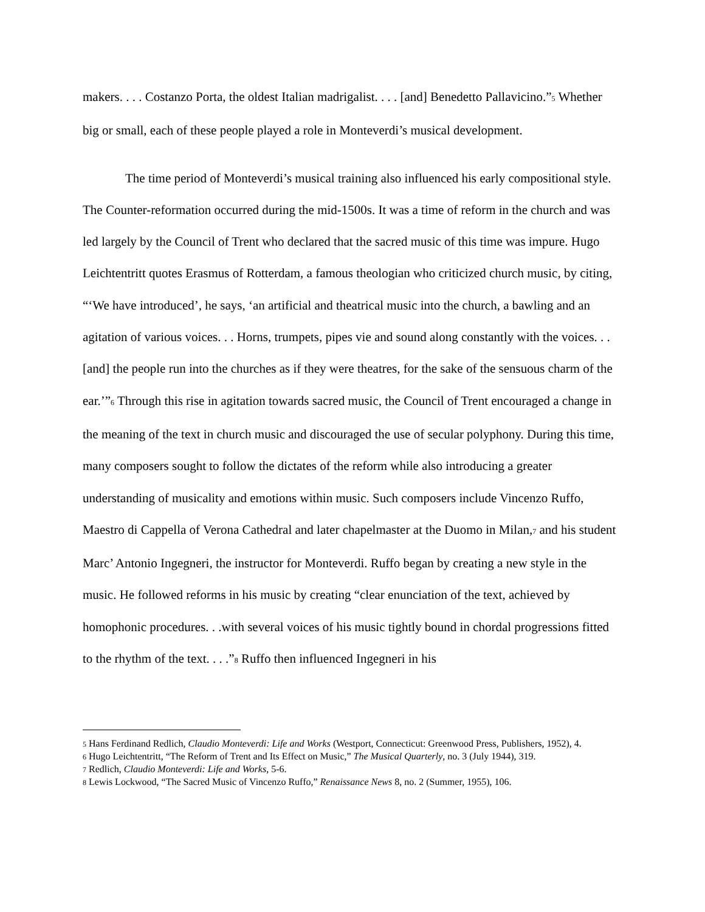makers. . . . Costanzo Porta, the oldest Italian madrigalist. . . . [and] Benedetto Pallavicino.”<sup>5</sup> Whether big or small, each of these people played a role in Monteverdi’s musical development.
The time period of Monteverdi’s musical training also influenced his early compositional style. The Counter-reformation occurred during the mid-1500s. It was a time of reform in the church and was led largely by the Council of Trent who declared that the sacred music of this time was impure. Hugo Leichtentritt quotes Erasmus of Rotterdam, a famous theologian who criticized church music, by citing, “‘We have introduced’, he says, ‘an artificial and theatrical music into the church, a bawling and an agitation of various voices. . . Horns, trumpets, pipes vie and sound along constantly with the voices. . . [and] the people run into the churches as if they were theatres, for the sake of the sensuous charm of the ear.’”<sup>6</sup> Through this rise in agitation towards sacred music, the Council of Trent encouraged a change in the meaning of the text in church music and discouraged the use of secular polyphony. During this time, many composers sought to follow the dictates of the reform while also introducing a greater understanding of musicality and emotions within music. Such composers include Vincenzo Ruffo, Maestro di Cappella of Verona Cathedral and later chapelmaster at the Duomo in Milan,<sup>7</sup> and his student Marc’ Antonio Ingegneri, the instructor for Monteverdi. Ruffo began by creating a new style in the music. He followed reforms in his music by creating “clear enunciation of the text, achieved by homophonic procedures. . .with several voices of his music tightly bound in chordal progressions fitted to the rhythm of the text. . . .”<sup>8</sup> Ruffo then influenced Ingegneri in his
<sup>5</sup> Hans Ferdinand Redlich, Claudio Monteverdi: Life and Works (Westport, Connecticut: Greenwood Press, Publishers, 1952), 4.
<sup>6</sup> Hugo Leichtentritt, “The Reform of Trent and Its Effect on Music,” The Musical Quarterly, no. 3 (July 1944), 319.
<sup>7</sup> Redlich, Claudio Monteverdi: Life and Works, 5-6.
<sup>8</sup> Lewis Lockwood, “The Sacred Music of Vincenzo Ruffo,” Renaissance News 8, no. 2 (Summer, 1955), 106.